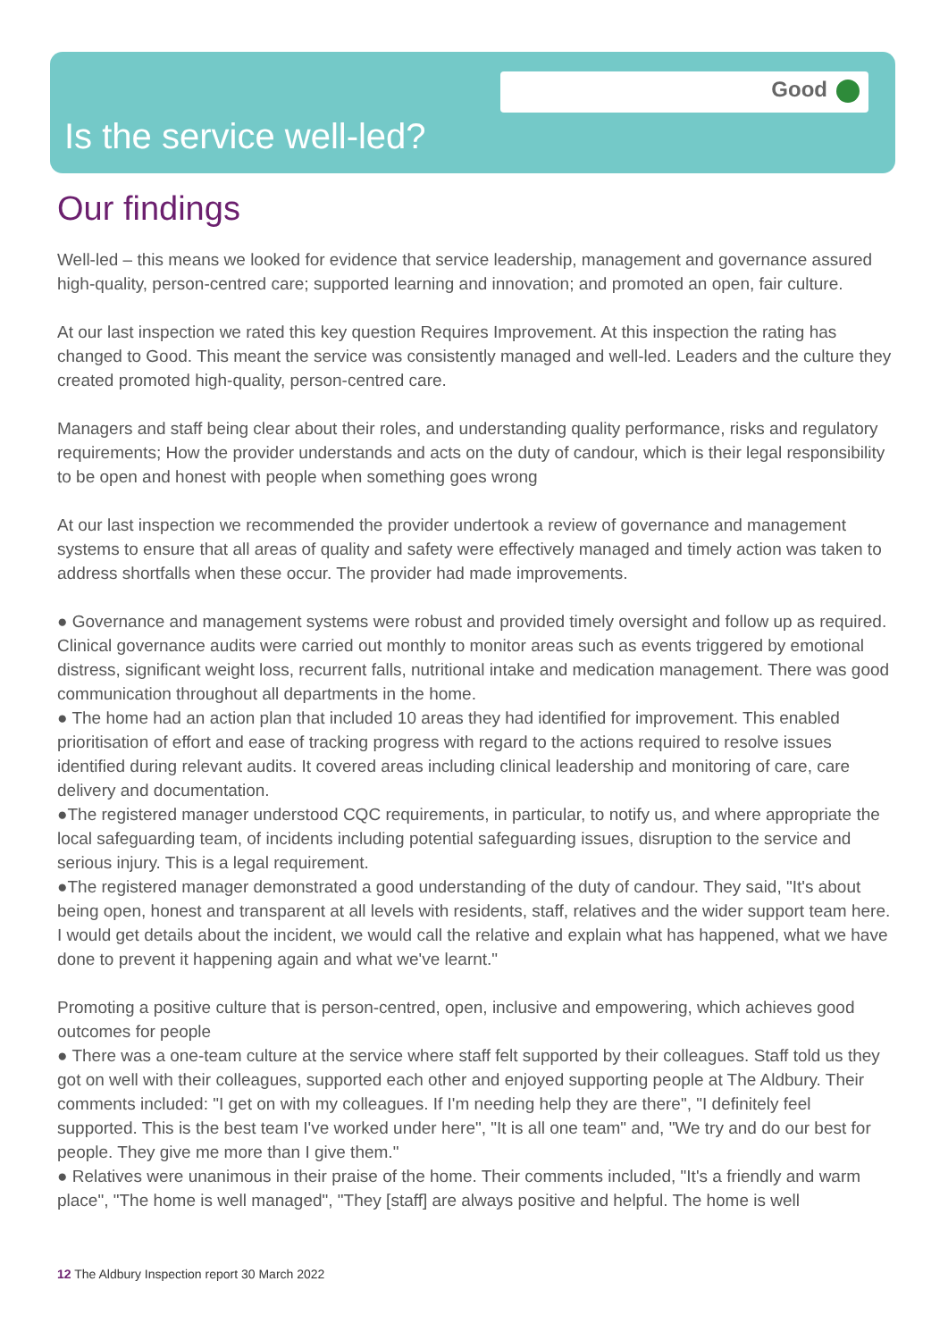Good
Is the service well-led?
Our findings
Well-led – this means we looked for evidence that service leadership, management and governance assured high-quality, person-centred care; supported learning and innovation; and promoted an open, fair culture.
At our last inspection we rated this key question Requires Improvement. At this inspection the rating has changed to Good. This meant the service was consistently managed and well-led. Leaders and the culture they created promoted high-quality, person-centred care.
Managers and staff being clear about their roles, and understanding quality performance, risks and regulatory requirements; How the provider understands and acts on the duty of candour, which is their legal responsibility to be open and honest with people when something goes wrong
At our last inspection we recommended the provider undertook a review of governance and management systems to ensure that all areas of quality and safety were effectively managed and timely action was taken to address shortfalls when these occur. The provider had made improvements.
● Governance and management systems were robust and provided timely oversight and follow up as required. Clinical governance audits were carried out monthly to monitor areas such as events triggered by emotional distress, significant weight loss, recurrent falls, nutritional intake and medication management. There was good communication throughout all departments in the home.
● The home had an action plan that included 10 areas they had identified for improvement. This enabled prioritisation of effort and ease of tracking progress with regard to the actions required to resolve issues identified during relevant audits. It covered areas including clinical leadership and monitoring of care, care delivery and documentation.
●The registered manager understood CQC requirements, in particular, to notify us, and where appropriate the local safeguarding team, of incidents including potential safeguarding issues, disruption to the service and serious injury. This is a legal requirement.
●The registered manager demonstrated a good understanding of the duty of candour. They said, "It's about being open, honest and transparent at all levels with residents, staff, relatives and the wider support team here. I would get details about the incident, we would call the relative and explain what has happened, what we have done to prevent it happening again and what we've learnt."
Promoting a positive culture that is person-centred, open, inclusive and empowering, which achieves good outcomes for people
● There was a one-team culture at the service where staff felt supported by their colleagues. Staff told us they got on well with their colleagues, supported each other and enjoyed supporting people at The Aldbury. Their comments included: "I get on with my colleagues. If I'm needing help they are there", "I definitely feel supported. This is the best team I've worked under here", "It is all one team" and, "We try and do our best for people. They give me more than I give them."
● Relatives were unanimous in their praise of the home. Their comments included, "It's a friendly and warm place", "The home is well managed", "They [staff] are always positive and helpful. The home is well
12 The Aldbury Inspection report 30 March 2022